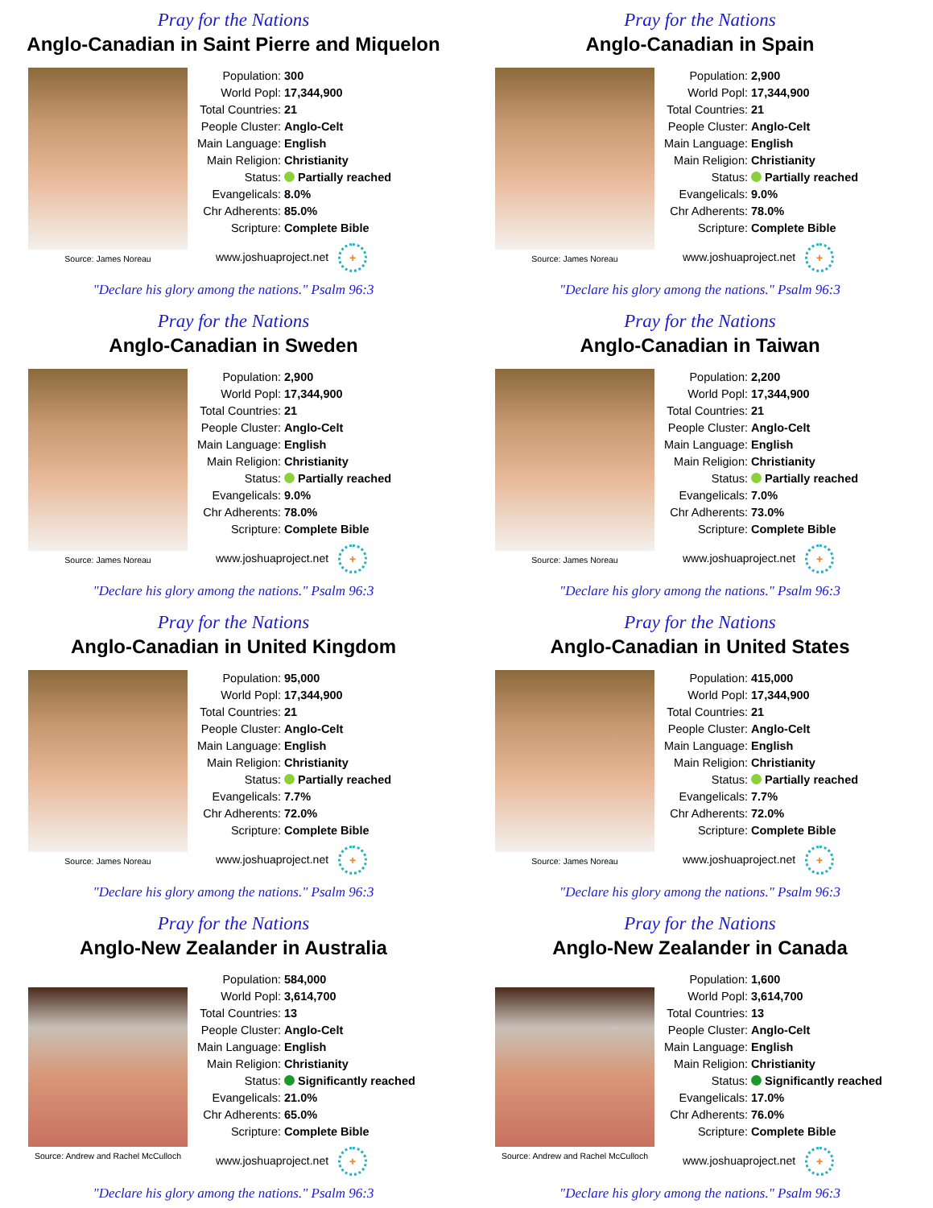Pray for the Nations
Anglo-Canadian in Saint Pierre and Miquelon
Source: James Noreau
| Population: | 300 |
| World Popl: | 17,344,900 |
| Total Countries: | 21 |
| People Cluster: | Anglo-Celt |
| Main Language: | English |
| Main Religion: | Christianity |
| Status: | Partially reached |
| Evangelicals: | 8.0% |
| Chr Adherents: | 85.0% |
| Scripture: | Complete Bible |
www.joshuaproject.net +
"Declare his glory among the nations." Psalm 96:3
Pray for the Nations
Anglo-Canadian in Spain
Source: James Noreau
| Population: | 2,900 |
| World Popl: | 17,344,900 |
| Total Countries: | 21 |
| People Cluster: | Anglo-Celt |
| Main Language: | English |
| Main Religion: | Christianity |
| Status: | Partially reached |
| Evangelicals: | 9.0% |
| Chr Adherents: | 78.0% |
| Scripture: | Complete Bible |
www.joshuaproject.net +
"Declare his glory among the nations." Psalm 96:3
Pray for the Nations
Anglo-Canadian in Sweden
Source: James Noreau
| Population: | 2,900 |
| World Popl: | 17,344,900 |
| Total Countries: | 21 |
| People Cluster: | Anglo-Celt |
| Main Language: | English |
| Main Religion: | Christianity |
| Status: | Partially reached |
| Evangelicals: | 9.0% |
| Chr Adherents: | 78.0% |
| Scripture: | Complete Bible |
www.joshuaproject.net +
"Declare his glory among the nations." Psalm 96:3
Pray for the Nations
Anglo-Canadian in Taiwan
Source: James Noreau
| Population: | 2,200 |
| World Popl: | 17,344,900 |
| Total Countries: | 21 |
| People Cluster: | Anglo-Celt |
| Main Language: | English |
| Main Religion: | Christianity |
| Status: | Partially reached |
| Evangelicals: | 7.0% |
| Chr Adherents: | 73.0% |
| Scripture: | Complete Bible |
www.joshuaproject.net +
"Declare his glory among the nations." Psalm 96:3
Pray for the Nations
Anglo-Canadian in United Kingdom
Source: James Noreau
| Population: | 95,000 |
| World Popl: | 17,344,900 |
| Total Countries: | 21 |
| People Cluster: | Anglo-Celt |
| Main Language: | English |
| Main Religion: | Christianity |
| Status: | Partially reached |
| Evangelicals: | 7.7% |
| Chr Adherents: | 72.0% |
| Scripture: | Complete Bible |
www.joshuaproject.net +
"Declare his glory among the nations." Psalm 96:3
Pray for the Nations
Anglo-Canadian in United States
Source: James Noreau
| Population: | 415,000 |
| World Popl: | 17,344,900 |
| Total Countries: | 21 |
| People Cluster: | Anglo-Celt |
| Main Language: | English |
| Main Religion: | Christianity |
| Status: | Partially reached |
| Evangelicals: | 7.7% |
| Chr Adherents: | 72.0% |
| Scripture: | Complete Bible |
www.joshuaproject.net +
"Declare his glory among the nations." Psalm 96:3
Pray for the Nations
Anglo-New Zealander in Australia
Source: Andrew and Rachel McCulloch
| Population: | 584,000 |
| World Popl: | 3,614,700 |
| Total Countries: | 13 |
| People Cluster: | Anglo-Celt |
| Main Language: | English |
| Main Religion: | Christianity |
| Status: | Significantly reached |
| Evangelicals: | 21.0% |
| Chr Adherents: | 65.0% |
| Scripture: | Complete Bible |
www.joshuaproject.net +
"Declare his glory among the nations." Psalm 96:3
Pray for the Nations
Anglo-New Zealander in Canada
Source: Andrew and Rachel McCulloch
| Population: | 1,600 |
| World Popl: | 3,614,700 |
| Total Countries: | 13 |
| People Cluster: | Anglo-Celt |
| Main Language: | English |
| Main Religion: | Christianity |
| Status: | Significantly reached |
| Evangelicals: | 17.0% |
| Chr Adherents: | 76.0% |
| Scripture: | Complete Bible |
www.joshuaproject.net +
"Declare his glory among the nations." Psalm 96:3